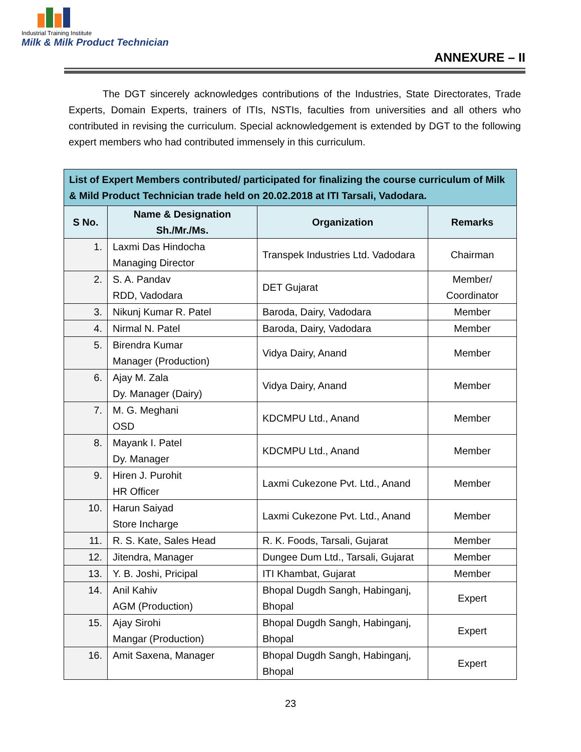Industrial Training Institute
Milk & Milk Product Technician
ANNEXURE – II
The DGT sincerely acknowledges contributions of the Industries, State Directorates, Trade Experts, Domain Experts, trainers of ITIs, NSTIs, faculties from universities and all others who contributed in revising the curriculum. Special acknowledgement is extended by DGT to the following expert members who had contributed immensely in this curriculum.
| List of Expert Members contributed/ participated for finalizing the course curriculum of Milk & Mild Product Technician trade held on 20.02.2018 at ITI Tarsali, Vadodara. | | | |
| --- | --- | --- | --- |
| S No. | Name & Designation Sh./Mr./Ms. | Organization | Remarks |
| 1. | Laxmi Das Hindocha Managing Director | Transpek Industries Ltd. Vadodara | Chairman |
| 2. | S. A. Pandav RDD, Vadodara | DET Gujarat | Member/ Coordinator |
| 3. | Nikunj Kumar R. Patel | Baroda, Dairy, Vadodara | Member |
| 4. | Nirmal N. Patel | Baroda, Dairy, Vadodara | Member |
| 5. | Birendra Kumar Manager (Production) | Vidya Dairy, Anand | Member |
| 6. | Ajay M. Zala Dy. Manager (Dairy) | Vidya Dairy, Anand | Member |
| 7. | M. G. Meghani OSD | KDCMPU Ltd., Anand | Member |
| 8. | Mayank I. Patel Dy. Manager | KDCMPU Ltd., Anand | Member |
| 9. | Hiren J. Purohit HR Officer | Laxmi Cukezone Pvt. Ltd., Anand | Member |
| 10. | Harun Saiyad Store Incharge | Laxmi Cukezone Pvt. Ltd., Anand | Member |
| 11. | R. S. Kate, Sales Head | R. K. Foods, Tarsali, Gujarat | Member |
| 12. | Jitendra, Manager | Dungee Dum Ltd., Tarsali, Gujarat | Member |
| 13. | Y. B. Joshi, Pricipal | ITI Khambat, Gujarat | Member |
| 14. | Anil Kahiv AGM (Production) | Bhopal Dugdh Sangh, Habinganj, Bhopal | Expert |
| 15. | Ajay Sirohi Mangar (Production) | Bhopal Dugdh Sangh, Habinganj, Bhopal | Expert |
| 16. | Amit Saxena, Manager | Bhopal Dugdh Sangh, Habinganj, Bhopal | Expert |
23